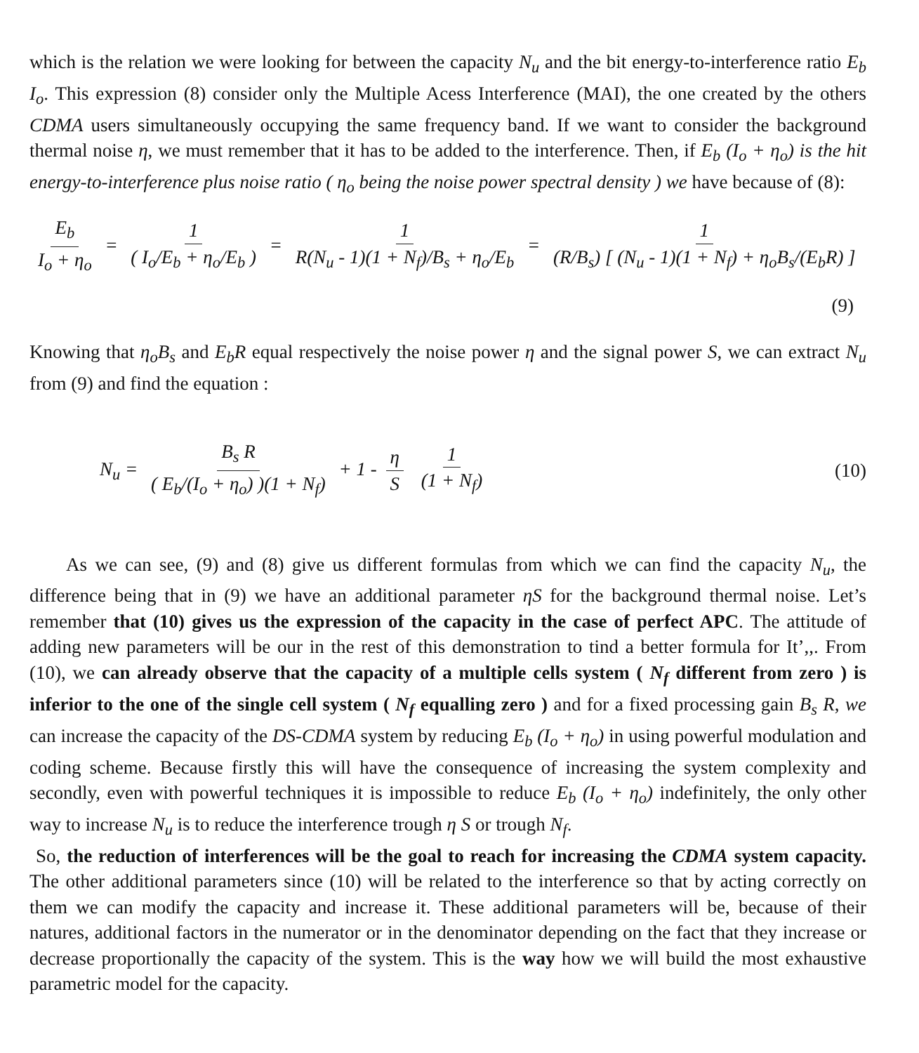which is the relation we were looking for between the capacity N<sub>u</sub> and the bit energy-to-interference ratio E<sub>b</sub> I<sub>o</sub>. This expression (8) consider only the Multiple Acess Interference (MAI), the one created by the others CDMA users simultaneously occupying the same frequency band. If we want to consider the background thermal noise η, we must remember that it has to be added to the interference. Then, if E<sub>b</sub> (I<sub>o</sub> + η<sub>o</sub>) is the hit energy-to-interference plus noise ratio ( η<sub>o</sub> being the noise power spectral density ) we have because of (8):
E<sub>b</sub> I<sub>o</sub> + η<sub>o</sub> = 1 ( I<sub>o</sub>/E<sub>b</sub> + η<sub>o</sub>/E<sub>b</sub> ) = 1 R(N<sub>u</sub> - 1)(1 + N<sub>f</sub>)/B<sub>s</sub> + η<sub>o</sub>/E<sub>b</sub> = 1 (R/B<sub>s</sub>) [ (N<sub>u</sub> - 1)(1 + N<sub>f</sub>) + η<sub>o</sub>B<sub>s</sub>/(E<sub>b</sub>R) ]
(9)
Knowing that η<sub>o</sub>B<sub>s</sub> and E<sub>b</sub>R equal respectively the noise power η and the signal power S, we can extract N<sub>u</sub> from (9) and find the equation :
N<sub>u</sub> = B<sub>s</sub> R ( E<sub>b</sub>/(I<sub>o</sub> + η<sub>o</sub>) )(1 + N<sub>f</sub>) + 1 - η S 1 (1 + N<sub>f</sub>)
(10)
As we can see, (9) and (8) give us different formulas from which we can find the capacity N<sub>u</sub>, the difference being that in (9) we have an additional parameter ηS for the background thermal noise. Let’s remember that (10) gives us the expression of the capacity in the case of perfect APC. The attitude of adding new parameters will be our in the rest of this demonstration to tind a better formula for It’,,. From (10), we can already observe that the capacity of a multiple cells system ( N<sub>f</sub> different from zero ) is inferior to the one of the single cell system ( N<sub>f</sub> equalling zero ) and for a fixed processing gain B<sub>s</sub> R, we can increase the capacity of the DS-CDMA system by reducing E<sub>b</sub> (I<sub>o</sub> + η<sub>o</sub>) in using powerful modulation and coding scheme. Because firstly this will have the consequence of increasing the system complexity and secondly, even with powerful techniques it is impossible to reduce E<sub>b</sub> (I<sub>o</sub> + η<sub>o</sub>) indefinitely, the only other way to increase N<sub>u</sub> is to reduce the interference trough η S or trough N<sub>f</sub>.
So, the reduction of interferences will be the goal to reach for increasing the CDMA system capacity. The other additional parameters since (10) will be related to the interference so that by acting correctly on them we can modify the capacity and increase it. These additional parameters will be, because of their natures, additional factors in the numerator or in the denominator depending on the fact that they increase or decrease proportionally the capacity of the system. This is the way how we will build the most exhaustive parametric model for the capacity.